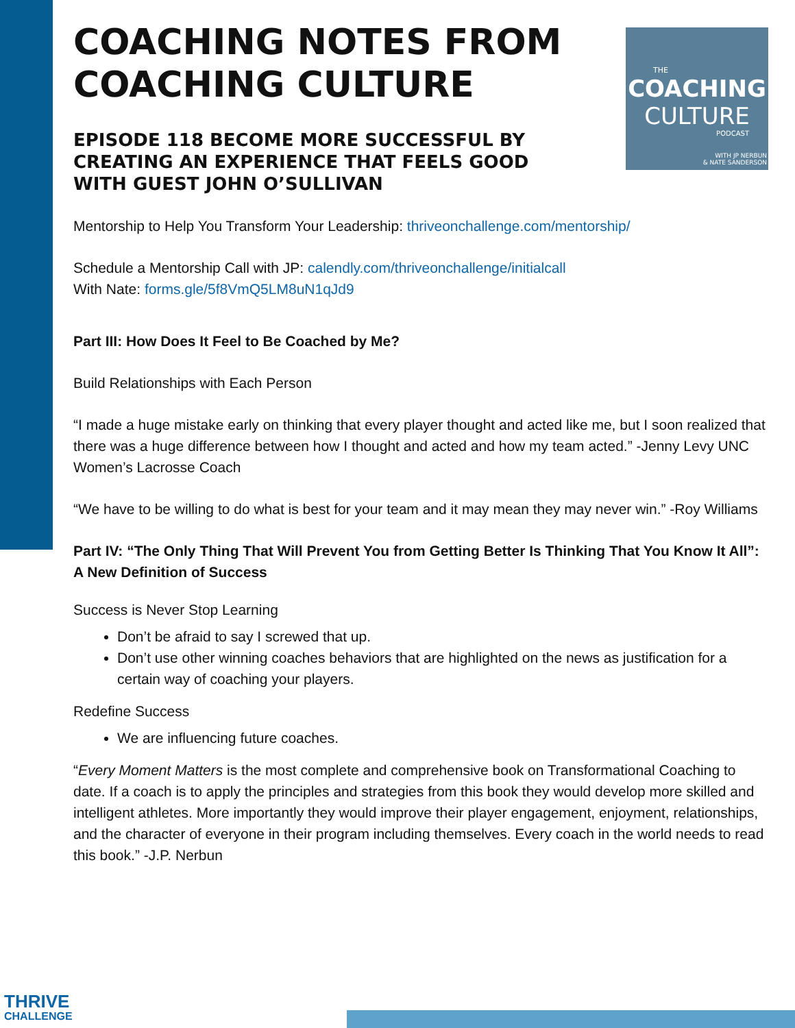THE
COACHING
CULTURE
PODCAST
WITH JP NERBUN
& NATE SANDERSON
COACHING NOTES FROM COACHING CULTURE
EPISODE 118 BECOME MORE SUCCESSFUL BY CREATING AN EXPERIENCE THAT FEELS GOOD WITH GUEST JOHN O’SULLIVAN
Mentorship to Help You Transform Your Leadership: thriveonchallenge.com/mentorship/
Schedule a Mentorship Call with JP: calendly.com/thriveonchallenge/initialcall
With Nate: forms.gle/5f8VmQ5LM8uN1qJd9
Part III: How Does It Feel to Be Coached by Me?
Build Relationships with Each Person
“I made a huge mistake early on thinking that every player thought and acted like me, but I soon realized that there was a huge difference between how I thought and acted and how my team acted.” -Jenny Levy UNC Women’s Lacrosse Coach
“We have to be willing to do what is best for your team and it may mean they may never win.” -Roy Williams
Part IV: “The Only Thing That Will Prevent You from Getting Better Is Thinking That You Know It All”: A New Definition of Success
Success is Never Stop Learning
Don’t be afraid to say I screwed that up.
Don’t use other winning coaches behaviors that are highlighted on the news as justification for a certain way of coaching your players.
Redefine Success
We are influencing future coaches.
“Every Moment Matters is the most complete and comprehensive book on Transformational Coaching to date. If a coach is to apply the principles and strategies from this book they would develop more skilled and intelligent athletes. More importantly they would improve their player engagement, enjoyment, relationships, and the character of everyone in their program including themselves. Every coach in the world needs to read this book.” -J.P. Nerbun
THRIVE
CHALLENGE